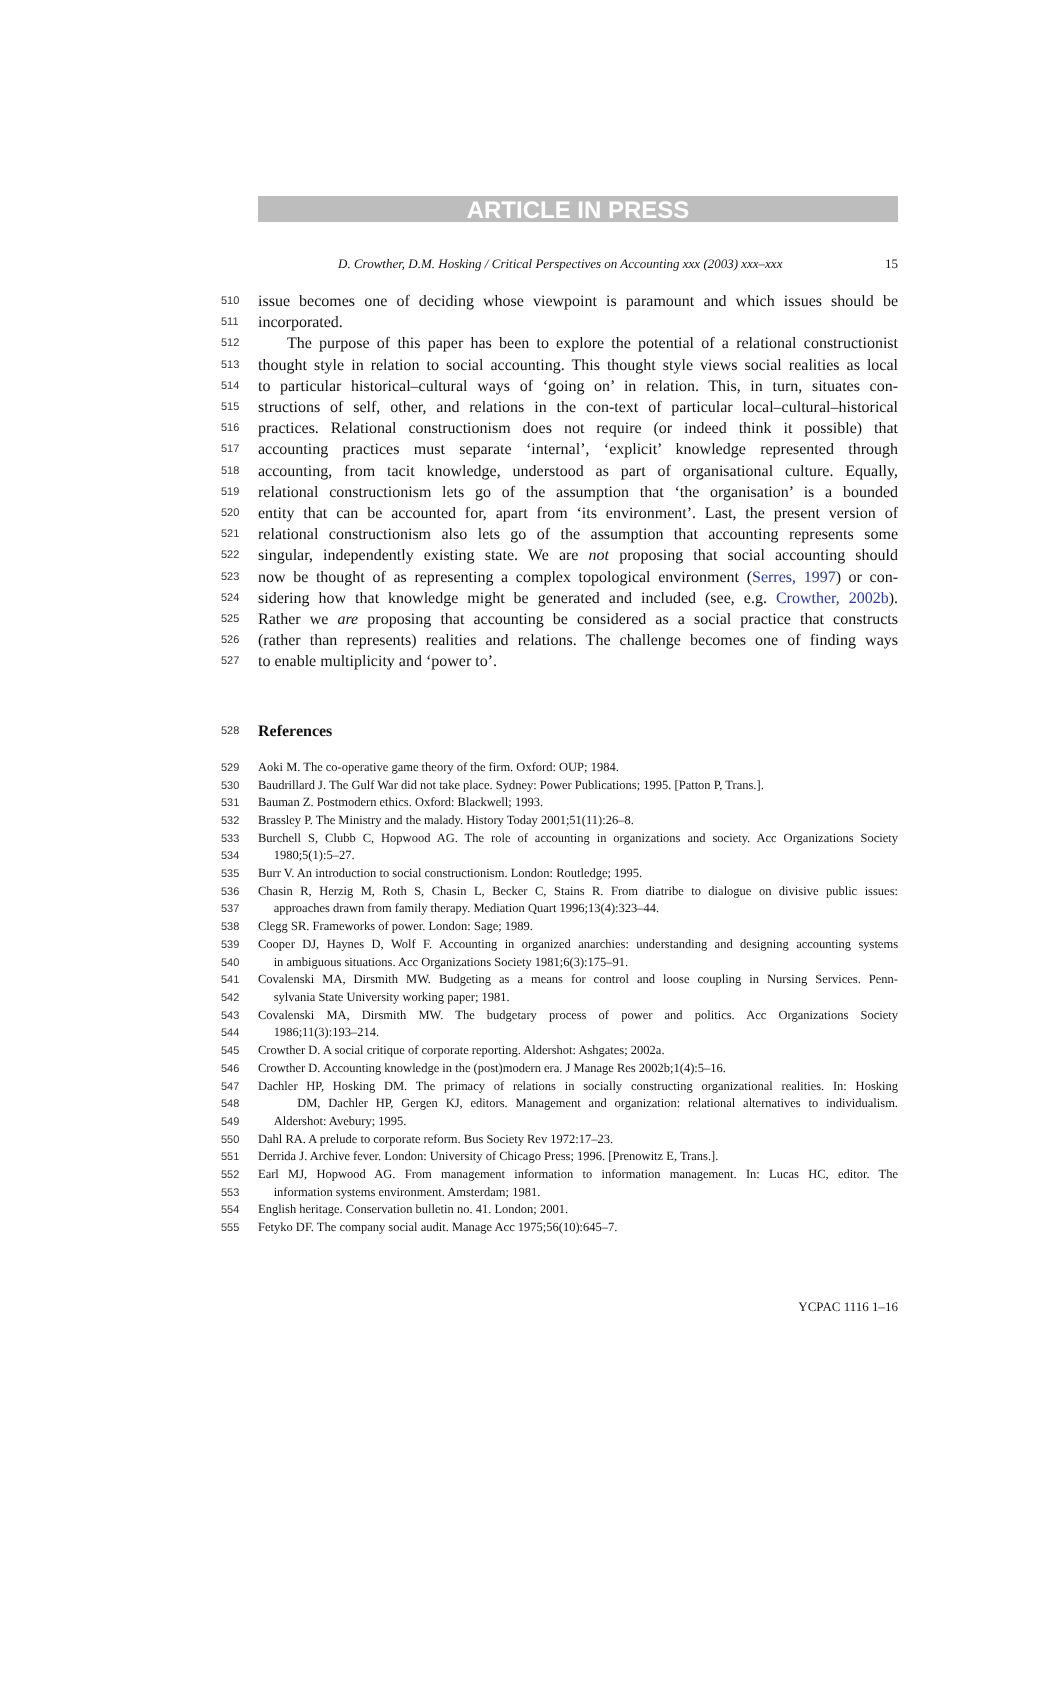ARTICLE IN PRESS
D. Crowther, D.M. Hosking / Critical Perspectives on Accounting xxx (2003) xxx–xxx 15
510
issue becomes one of deciding whose viewpoint is paramount and which issues should be
511
incorporated.
512
The purpose of this paper has been to explore the potential of a relational constructionist
513
thought style in relation to social accounting. This thought style views social realities as local
514
to particular historical–cultural ways of ‘going on’ in relation. This, in turn, situates con-
515
structions of self, other, and relations in the con-text of particular local–cultural–historical
516
practices. Relational constructionism does not require (or indeed think it possible) that
517
accounting practices must separate ‘internal’, ‘explicit’ knowledge represented through
518
accounting, from tacit knowledge, understood as part of organisational culture. Equally,
519
relational constructionism lets go of the assumption that ‘the organisation’ is a bounded
520
entity that can be accounted for, apart from ‘its environment’. Last, the present version of
521
relational constructionism also lets go of the assumption that accounting represents some
522
singular, independently existing state. We are not proposing that social accounting should
523
now be thought of as representing a complex topological environment (Serres, 1997) or con-
524
sidering how that knowledge might be generated and included (see, e.g. Crowther, 2002b).
525
Rather we are proposing that accounting be considered as a social practice that constructs
526
(rather than represents) realities and relations. The challenge becomes one of finding ways
527
to enable multiplicity and ‘power to’.
528
References
529
Aoki M. The co-operative game theory of the firm. Oxford: OUP; 1984.
530
Baudrillard J. The Gulf War did not take place. Sydney: Power Publications; 1995. [Patton P, Trans.].
531
Bauman Z. Postmodern ethics. Oxford: Blackwell; 1993.
532
Brassley P. The Ministry and the malady. History Today 2001;51(11):26–8.
533
Burchell S, Clubb C, Hopwood AG. The role of accounting in organizations and society. Acc Organizations Society
534
1980;5(1):5–27.
535
Burr V. An introduction to social constructionism. London: Routledge; 1995.
536
Chasin R, Herzig M, Roth S, Chasin L, Becker C, Stains R. From diatribe to dialogue on divisive public issues:
537
approaches drawn from family therapy. Mediation Quart 1996;13(4):323–44.
538
Clegg SR. Frameworks of power. London: Sage; 1989.
539
Cooper DJ, Haynes D, Wolf F. Accounting in organized anarchies: understanding and designing accounting systems
540
in ambiguous situations. Acc Organizations Society 1981;6(3):175–91.
541
Covalenski MA, Dirsmith MW. Budgeting as a means for control and loose coupling in Nursing Services. Penn-
542
sylvania State University working paper; 1981.
543
Covalenski MA, Dirsmith MW. The budgetary process of power and politics. Acc Organizations Society
544
1986;11(3):193–214.
545
Crowther D. A social critique of corporate reporting. Aldershot: Ashgates; 2002a.
546
Crowther D. Accounting knowledge in the (post)modern era. J Manage Res 2002b;1(4):5–16.
547
Dachler HP, Hosking DM. The primacy of relations in socially constructing organizational realities. In: Hosking
548
DM, Dachler HP, Gergen KJ, editors. Management and organization: relational alternatives to individualism.
549
Aldershot: Avebury; 1995.
550
Dahl RA. A prelude to corporate reform. Bus Society Rev 1972:17–23.
551
Derrida J. Archive fever. London: University of Chicago Press; 1996. [Prenowitz E, Trans.].
552
Earl MJ, Hopwood AG. From management information to information management. In: Lucas HC, editor. The
553
information systems environment. Amsterdam; 1981.
554
English heritage. Conservation bulletin no. 41. London; 2001.
555
Fetyko DF. The company social audit. Manage Acc 1975;56(10):645–7.
YCPAC 1116 1–16